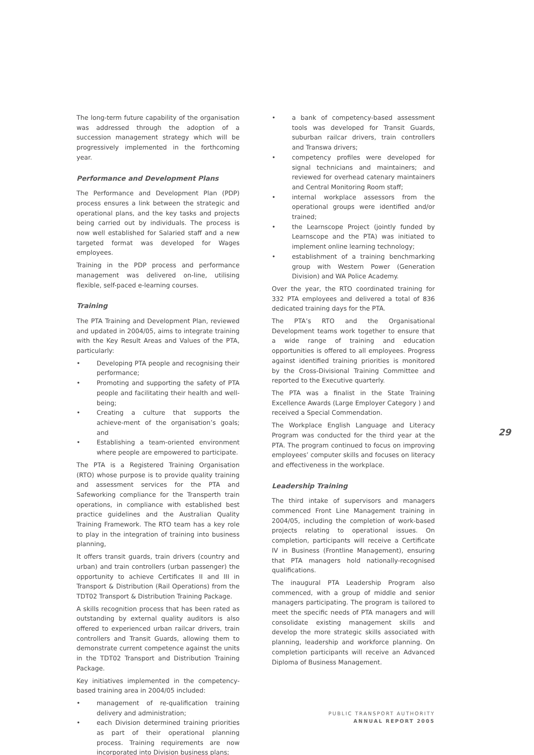The long-term future capability of the organisation was addressed through the adoption of a succession management strategy which will be progressively implemented in the forthcoming year.
Performance and Development Plans
The Performance and Development Plan (PDP) process ensures a link between the strategic and operational plans, and the key tasks and projects being carried out by individuals. The process is now well established for Salaried staff and a new targeted format was developed for Wages employees.
Training in the PDP process and performance management was delivered on-line, utilising flexible, self-paced e-learning courses.
Training
The PTA Training and Development Plan, reviewed and updated in 2004/05, aims to integrate training with the Key Result Areas and Values of the PTA, particularly:
• Developing PTA people and recognising their performance;
• Promoting and supporting the safety of PTA people and facilitating their health and well-being;
• Creating a culture that supports the achieve-ment of the organisation’s goals; and
• Establishing a team-oriented environment where people are empowered to participate.
The PTA is a Registered Training Organisation (RTO) whose purpose is to provide quality training and assessment services for the PTA and Safeworking compliance for the Transperth train operations, in compliance with established best practice guidelines and the Australian Quality Training Framework. The RTO team has a key role to play in the integration of training into business planning,
It offers transit guards, train drivers (country and urban) and train controllers (urban passenger) the opportunity to achieve Certificates II and III in Transport & Distribution (Rail Operations) from the TDT02 Transport & Distribution Training Package.
A skills recognition process that has been rated as outstanding by external quality auditors is also offered to experienced urban railcar drivers, train controllers and Transit Guards, allowing them to demonstrate current competence against the units in the TDT02 Transport and Distribution Training Package.
Key initiatives implemented in the competency-based training area in 2004/05 included:
• management of re-qualification training delivery and administration;
• each Division determined training priorities as part of their operational planning process. Training requirements are now incorporated into Division business plans;
• a bank of competency-based assessment tools was developed for Transit Guards, suburban railcar drivers, train controllers and Transwa drivers;
• competency profiles were developed for signal technicians and maintainers; and reviewed for overhead catenary maintainers and Central Monitoring Room staff;
• internal workplace assessors from the operational groups were identified and/or trained;
• the Learnscope Project (jointly funded by Learnscope and the PTA) was initiated to implement online learning technology;
• establishment of a training benchmarking group with Western Power (Generation Division) and WA Police Academy.
Over the year, the RTO coordinated training for 332 PTA employees and delivered a total of 836 dedicated training days for the PTA.
The PTA’s RTO and the Organisational Development teams work together to ensure that a wide range of training and education opportunities is offered to all employees. Progress against identified training priorities is monitored by the Cross-Divisional Training Committee and reported to the Executive quarterly.
The PTA was a finalist in the State Training Excellence Awards (Large Employer Category ) and received a Special Commendation.
The Workplace English Language and Literacy Program was conducted for the third year at the PTA. The program continued to focus on improving employees’ computer skills and focuses on literacy and effectiveness in the workplace.
Leadership Training
The third intake of supervisors and managers commenced Front Line Management training in 2004/05, including the completion of work-based projects relating to operational issues. On completion, participants will receive a Certificate IV in Business (Frontline Management), ensuring that PTA managers hold nationally-recognised qualifications.
The inaugural PTA Leadership Program also commenced, with a group of middle and senior managers participating. The program is tailored to meet the specific needs of PTA managers and will consolidate existing management skills and develop the more strategic skills associated with planning, leadership and workforce planning. On completion participants will receive an Advanced Diploma of Business Management.
29
PUBLIC TRANSPORT AUTHORITY
ANNUAL REPORT 2005